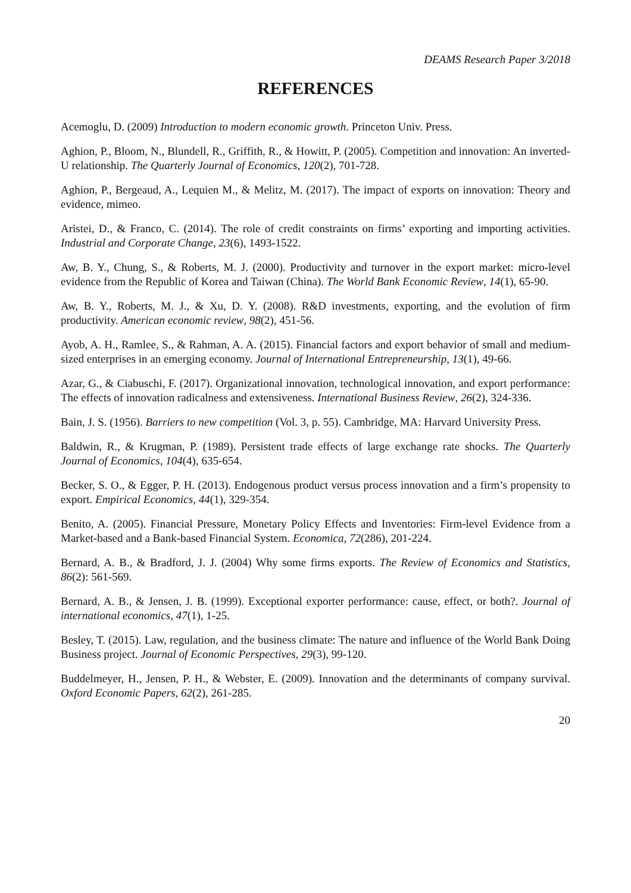DEAMS Research Paper 3/2018
REFERENCES
Acemoglu, D. (2009) Introduction to modern economic growth. Princeton Univ. Press.
Aghion, P., Bloom, N., Blundell, R., Griffith, R., & Howitt, P. (2005). Competition and innovation: An inverted-U relationship. The Quarterly Journal of Economics, 120(2), 701-728.
Aghion, P., Bergeaud, A., Lequien M., & Melitz, M. (2017). The impact of exports on innovation: Theory and evidence, mimeo.
Aristei, D., & Franco, C. (2014). The role of credit constraints on firms’ exporting and importing activities. Industrial and Corporate Change, 23(6), 1493-1522.
Aw, B. Y., Chung, S., & Roberts, M. J. (2000). Productivity and turnover in the export market: micro-level evidence from the Republic of Korea and Taiwan (China). The World Bank Economic Review, 14(1), 65-90.
Aw, B. Y., Roberts, M. J., & Xu, D. Y. (2008). R&D investments, exporting, and the evolution of firm productivity. American economic review, 98(2), 451-56.
Ayob, A. H., Ramlee, S., & Rahman, A. A. (2015). Financial factors and export behavior of small and medium-sized enterprises in an emerging economy. Journal of International Entrepreneurship, 13(1), 49-66.
Azar, G., & Ciabuschi, F. (2017). Organizational innovation, technological innovation, and export performance: The effects of innovation radicalness and extensiveness. International Business Review, 26(2), 324-336.
Bain, J. S. (1956). Barriers to new competition (Vol. 3, p. 55). Cambridge, MA: Harvard University Press.
Baldwin, R., & Krugman, P. (1989). Persistent trade effects of large exchange rate shocks. The Quarterly Journal of Economics, 104(4), 635-654.
Becker, S. O., & Egger, P. H. (2013). Endogenous product versus process innovation and a firm’s propensity to export. Empirical Economics, 44(1), 329-354.
Benito, A. (2005). Financial Pressure, Monetary Policy Effects and Inventories: Firm-level Evidence from a Market-based and a Bank-based Financial System. Economica, 72(286), 201-224.
Bernard, A. B., & Bradford, J. J. (2004) Why some firms exports. The Review of Economics and Statistics, 86(2): 561-569.
Bernard, A. B., & Jensen, J. B. (1999). Exceptional exporter performance: cause, effect, or both?. Journal of international economics, 47(1), 1-25.
Besley, T. (2015). Law, regulation, and the business climate: The nature and influence of the World Bank Doing Business project. Journal of Economic Perspectives, 29(3), 99-120.
Buddelmeyer, H., Jensen, P. H., & Webster, E. (2009). Innovation and the determinants of company survival. Oxford Economic Papers, 62(2), 261-285.
20